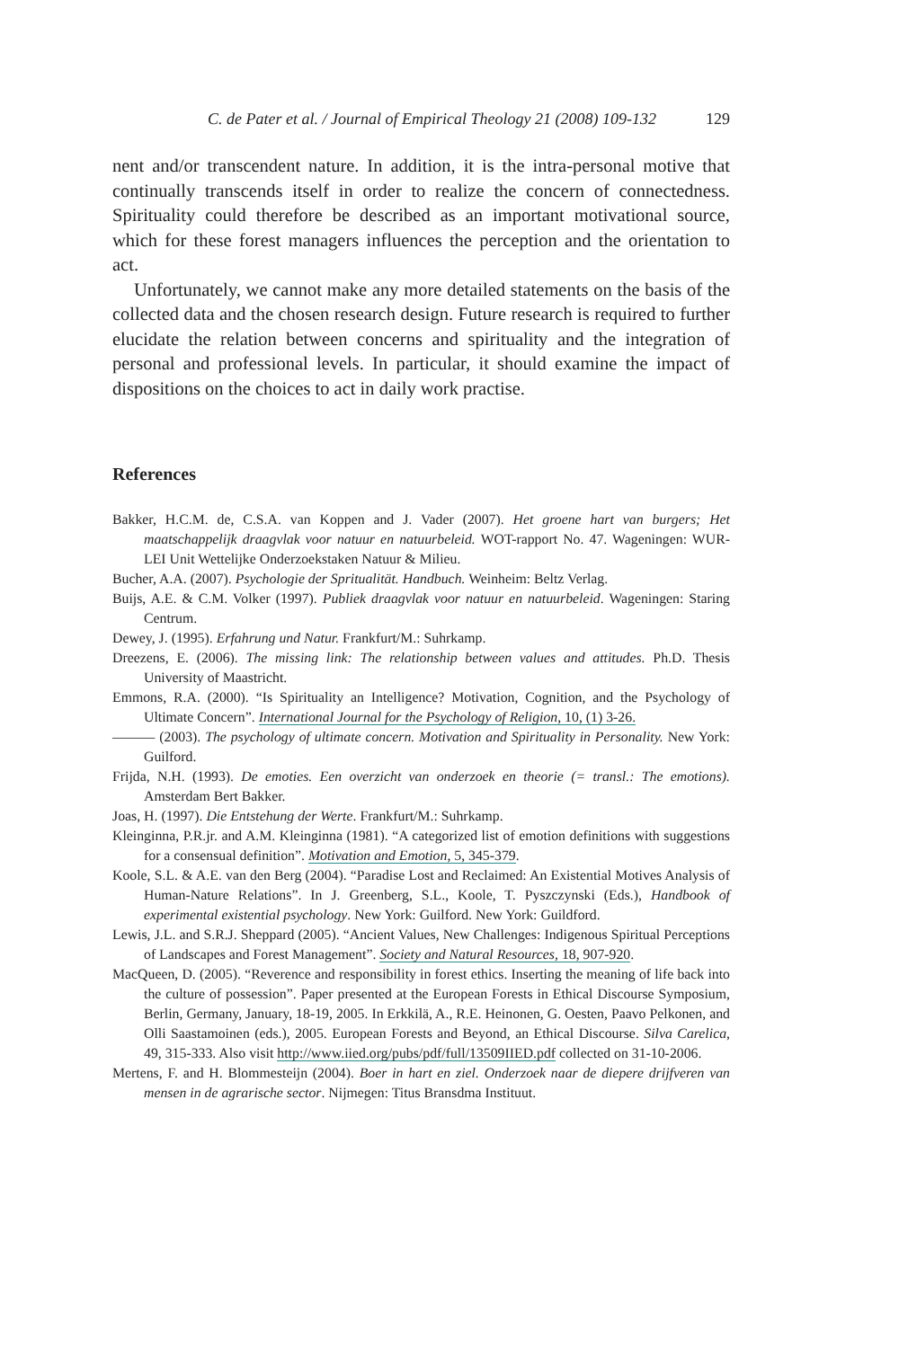C. de Pater et al. / Journal of Empirical Theology 21 (2008) 109-132 129
nent and/or transcendent nature. In addition, it is the intra-personal motive that continually transcends itself in order to realize the concern of connectedness. Spirituality could therefore be described as an important motivational source, which for these forest managers influences the perception and the orientation to act.
Unfortunately, we cannot make any more detailed statements on the basis of the collected data and the chosen research design. Future research is required to further elucidate the relation between concerns and spirituality and the integration of personal and professional levels. In particular, it should examine the impact of dispositions on the choices to act in daily work practise.
References
Bakker, H.C.M. de, C.S.A. van Koppen and J. Vader (2007). Het groene hart van burgers; Het maatschappelijk draagvlak voor natuur en natuurbeleid. WOT-rapport No. 47. Wageningen: WUR-LEI Unit Wettelijke Onderzoekstaken Natuur & Milieu.
Bucher, A.A. (2007). Psychologie der Spritualität. Handbuch. Weinheim: Beltz Verlag.
Buijs, A.E. & C.M. Volker (1997). Publiek draagvlak voor natuur en natuurbeleid. Wageningen: Staring Centrum.
Dewey, J. (1995). Erfahrung und Natur. Frankfurt/M.: Suhrkamp.
Dreezens, E. (2006). The missing link: The relationship between values and attitudes. Ph.D. Thesis University of Maastricht.
Emmons, R.A. (2000). “Is Spirituality an Intelligence? Motivation, Cognition, and the Psychology of Ultimate Concern”. International Journal for the Psychology of Religion, 10, (1) 3-26.
——— (2003). The psychology of ultimate concern. Motivation and Spirituality in Personality. New York: Guilford.
Frijda, N.H. (1993). De emoties. Een overzicht van onderzoek en theorie (= transl.: The emotions). Amsterdam Bert Bakker.
Joas, H. (1997). Die Entstehung der Werte. Frankfurt/M.: Suhrkamp.
Kleinginna, P.R.jr. and A.M. Kleinginna (1981). “A categorized list of emotion definitions with suggestions for a consensual definition”. Motivation and Emotion, 5, 345-379.
Koole, S.L. & A.E. van den Berg (2004). “Paradise Lost and Reclaimed: An Existential Motives Analysis of Human-Nature Relations”. In J. Greenberg, S.L., Koole, T. Pyszczynski (Eds.), Handbook of experimental existential psychology. New York: Guilford. New York: Guildford.
Lewis, J.L. and S.R.J. Sheppard (2005). “Ancient Values, New Challenges: Indigenous Spiritual Perceptions of Landscapes and Forest Management”. Society and Natural Resources, 18, 907-920.
MacQueen, D. (2005). “Reverence and responsibility in forest ethics. Inserting the meaning of life back into the culture of possession”. Paper presented at the European Forests in Ethical Discourse Symposium, Berlin, Germany, January, 18-19, 2005. In Erkkilä, A., R.E. Heinonen, G. Oesten, Paavo Pelkonen, and Olli Saastamoinen (eds.), 2005. European Forests and Beyond, an Ethical Discourse. Silva Carelica, 49, 315-333. Also visit http://www.iied.org/pubs/pdf/full/13509IIED.pdf collected on 31-10-2006.
Mertens, F. and H. Blommesteijn (2004). Boer in hart en ziel. Onderzoek naar de diepere drijfveren van mensen in de agrarische sector. Nijmegen: Titus Bransdma Instituut.